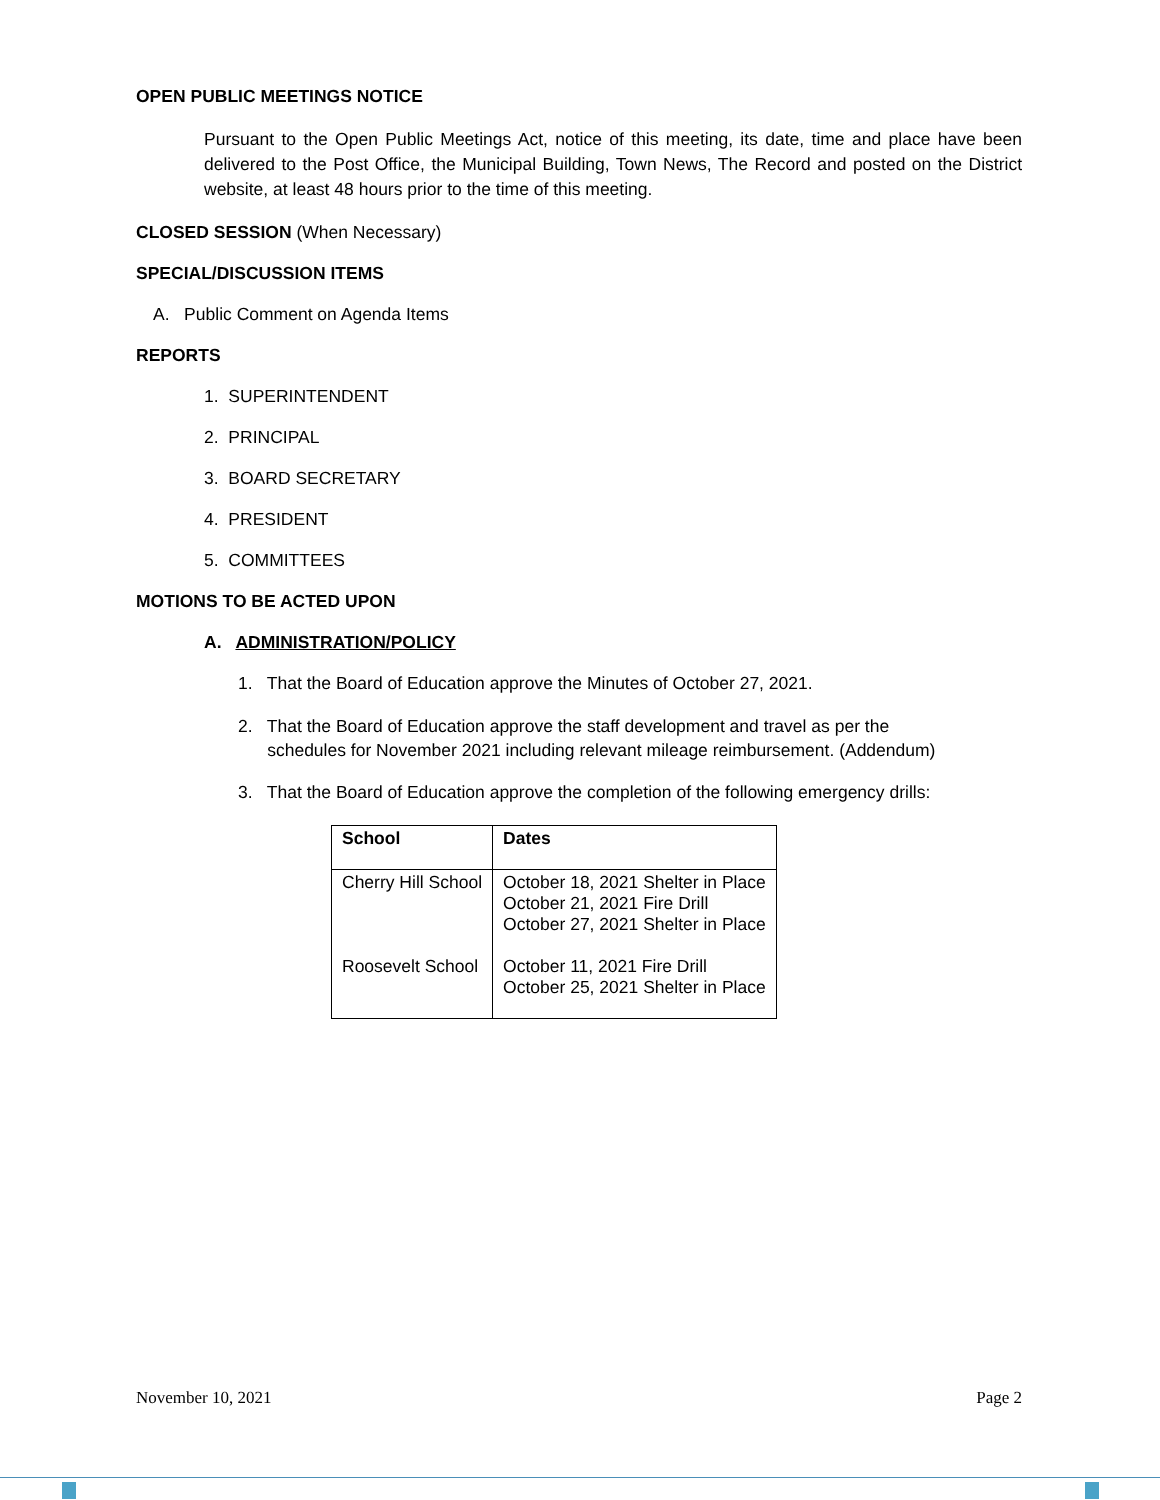OPEN PUBLIC MEETINGS NOTICE
Pursuant to the Open Public Meetings Act, notice of this meeting, its date, time and place have been delivered to the Post Office, the Municipal Building, Town News, The Record and posted on the District website, at least 48 hours prior to the time of this meeting.
CLOSED SESSION (When Necessary)
SPECIAL/DISCUSSION ITEMS
A. Public Comment on Agenda Items
REPORTS
1. SUPERINTENDENT
2. PRINCIPAL
3. BOARD SECRETARY
4. PRESIDENT
5. COMMITTEES
MOTIONS TO BE ACTED UPON
A. ADMINISTRATION/POLICY
1. That the Board of Education approve the Minutes of October 27, 2021.
2. That the Board of Education approve the staff development and travel as per the
schedules for November 2021 including relevant mileage reimbursement. (Addendum)
3. That the Board of Education approve the completion of the following emergency drills:
| School | Dates |
| --- | --- |
| Cherry Hill School Roosevelt School | October 18, 2021 Shelter in Place October 21, 2021 Fire Drill October 27, 2021 Shelter in Place October 11, 2021 Fire Drill October 25, 2021 Shelter in Place |
November 10, 2021 Page 2